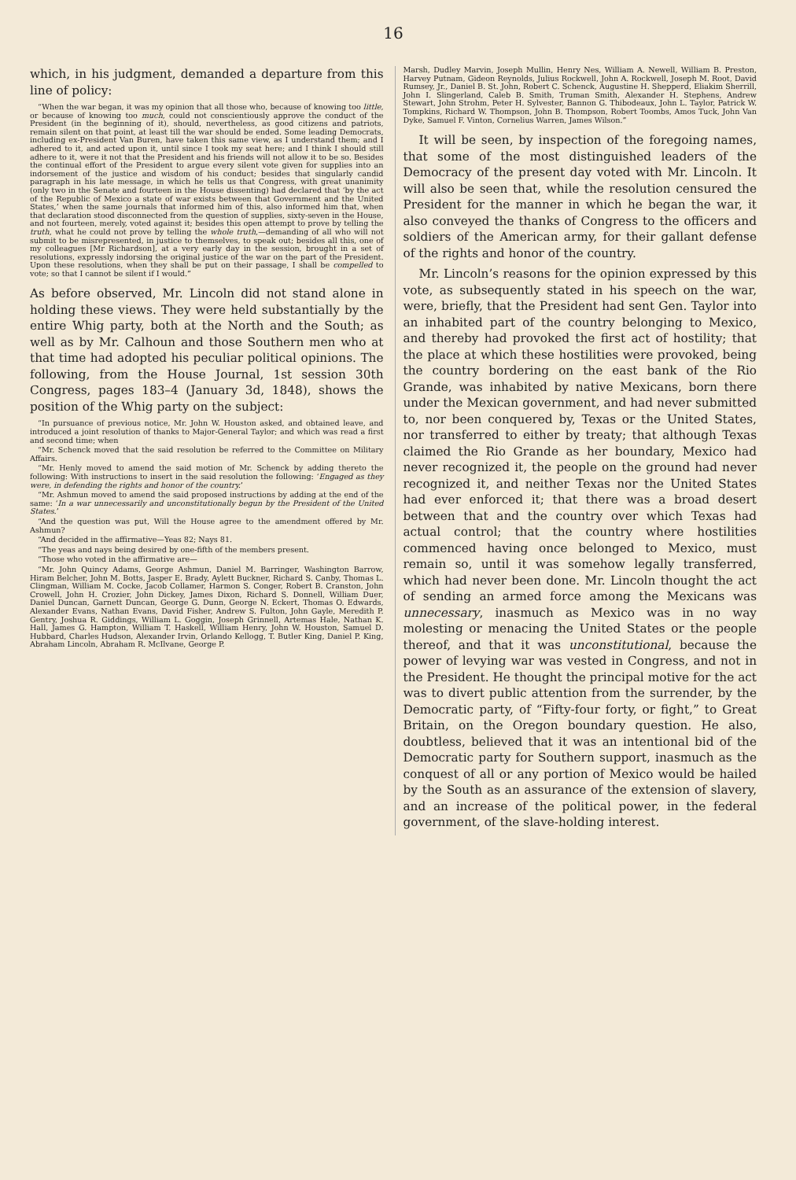16
which, in his judgment, demanded a departure from this line of policy:
“When the war began, it was my opinion that all those who, because of knowing too little, or because of knowing too much, could not conscientiously approve the conduct of the President (in the beginning of it), should, nevertheless, as good citizens and patriots, remain silent on that point, at least till the war should be ended. Some leading Democrats, including ex-President Van Buren, have taken this same view, as I understand them; and I adhered to it, and acted upon it, until since I took my seat here; and I think I should still adhere to it, were it not that the President and his friends will not allow it to be so. Besides the continual effort of the President to argue every silent vote given for supplies into an indorsement of the justice and wisdom of his conduct; besides that singularly candid paragraph in his late message, in which he tells us that Congress, with great unanimity (only two in the Senate and fourteen in the House dissenting) had declared that ‘by the act of the Republic of Mexico a state of war exists between that Government and the United States,’ when the same journals that informed him of this, also informed him that, when that declaration stood disconnected from the question of supplies, sixty-seven in the House, and not fourteen, merely, voted against it; besides this open attempt to prove by telling the truth, what he could not prove by telling the whole truth,—demanding of all who will not submit to be misrepresented, in justice to themselves, to speak out; besides all this, one of my colleagues [Mr Richardson], at a very early day in the session, brought in a set of resolutions, expressly indorsing the original justice of the war on the part of the President. Upon these resolutions, when they shall be put on their passage, I shall be compelled to vote; so that I cannot be silent if I would.”
As before observed, Mr. Lincoln did not stand alone in holding these views. They were held substantially by the entire Whig party, both at the North and the South; as well as by Mr. Calhoun and those Southern men who at that time had adopted his peculiar political opinions. The following, from the House Journal, 1st session 30th Congress, pages 183–4 (January 3d, 1848), shows the position of the Whig party on the subject:
“In pursuance of previous notice, Mr. John W. Houston asked, and obtained leave, and introduced a joint resolution of thanks to Major-General Taylor; and which was read a first and second time; when
“Mr. Schenck moved that the said resolution be referred to the Committee on Military Affairs.
“Mr. Henly moved to amend the said motion of Mr. Schenck by adding thereto the following: With instructions to insert in the said resolution the following: ‘Engaged as they were, in defending the rights and honor of the country.’
“Mr. Ashmun moved to amend the said proposed instructions by adding at the end of the same: ‘In a war unnecessarily and unconstitutionally begun by the President of the United States.’
“And the question was put, Will the House agree to the amendment offered by Mr. Ashmun?
“And decided in the affirmative—Yeas 82; Nays 81.
“The yeas and nays being desired by one-fifth of the members present.
“Those who voted in the affirmative are—
“Mr. John Quincy Adams, George Ashmun, Daniel M. Barringer, Washington Barrow, Hiram Belcher, John M. Botts, Jasper E. Brady, Aylett Buckner, Richard S. Canby, Thomas L. Clingman, William M. Cocke, Jacob Collamer, Harmon S. Conger, Robert B. Cranston, John Crowell, John H. Crozier, John Dickey, James Dixon, Richard S. Donnell, William Duer, Daniel Duncan, Garnett Duncan, George G. Dunn, George N. Eckert, Thomas O. Edwards, Alexander Evans, Nathan Evans, David Fisher, Andrew S. Fulton, John Gayle, Meredith P. Gentry, Joshua R. Giddings, William L. Goggin, Joseph Grinnell, Artemas Hale, Nathan K. Hall, James G. Hampton, William T. Haskell, William Henry, John W. Houston, Samuel D. Hubbard, Charles Hudson, Alexander Irvin, Orlando Kellogg, T. Butler King, Daniel P. King, Abraham Lincoln, Abraham R. McIlvane, George P.
Marsh, Dudley Marvin, Joseph Mullin, Henry Nes, William A. Newell, William B. Preston, Harvey Putnam, Gideon Reynolds, Julius Rockwell, John A. Rockwell, Joseph M. Root, David Rumsey, Jr., Daniel B. St. John, Robert C. Schenck, Augustine H. Shepperd, Eliakim Sherrill, John I. Slingerland, Caleb B. Smith, Truman Smith, Alexander H. Stephens, Andrew Stewart, John Strohm, Peter H. Sylvester, Bannon G. Thibodeaux, John L. Taylor, Patrick W. Tompkins, Richard W. Thompson, John B. Thompson, Robert Toombs, Amos Tuck, John Van Dyke, Samuel F. Vinton, Cornelius Warren, James Wilson.”
It will be seen, by inspection of the foregoing names, that some of the most distinguished leaders of the Democracy of the present day voted with Mr. Lincoln. It will also be seen that, while the resolution censured the President for the manner in which he began the war, it also conveyed the thanks of Congress to the officers and soldiers of the American army, for their gallant defense of the rights and honor of the country.
Mr. Lincoln’s reasons for the opinion expressed by this vote, as subsequently stated in his speech on the war, were, briefly, that the President had sent Gen. Taylor into an inhabited part of the country belonging to Mexico, and thereby had provoked the first act of hostility; that the place at which these hostilities were provoked, being the country bordering on the east bank of the Rio Grande, was inhabited by native Mexicans, born there under the Mexican government, and had never submitted to, nor been conquered by, Texas or the United States, nor transferred to either by treaty; that although Texas claimed the Rio Grande as her boundary, Mexico had never recognized it, the people on the ground had never recognized it, and neither Texas nor the United States had ever enforced it; that there was a broad desert between that and the country over which Texas had actual control; that the country where hostilities commenced having once belonged to Mexico, must remain so, until it was somehow legally transferred, which had never been done. Mr. Lincoln thought the act of sending an armed force among the Mexicans was unnecessary, inasmuch as Mexico was in no way molesting or menacing the United States or the people thereof, and that it was unconstitutional, because the power of levying war was vested in Congress, and not in the President. He thought the principal motive for the act was to divert public attention from the surrender, by the Democratic party, of “Fifty-four forty, or fight,” to Great Britain, on the Oregon boundary question. He also, doubtless, believed that it was an intentional bid of the Democratic party for Southern support, inasmuch as the conquest of all or any portion of Mexico would be hailed by the South as an assurance of the extension of slavery, and an increase of the political power, in the federal government, of the slave-holding interest.